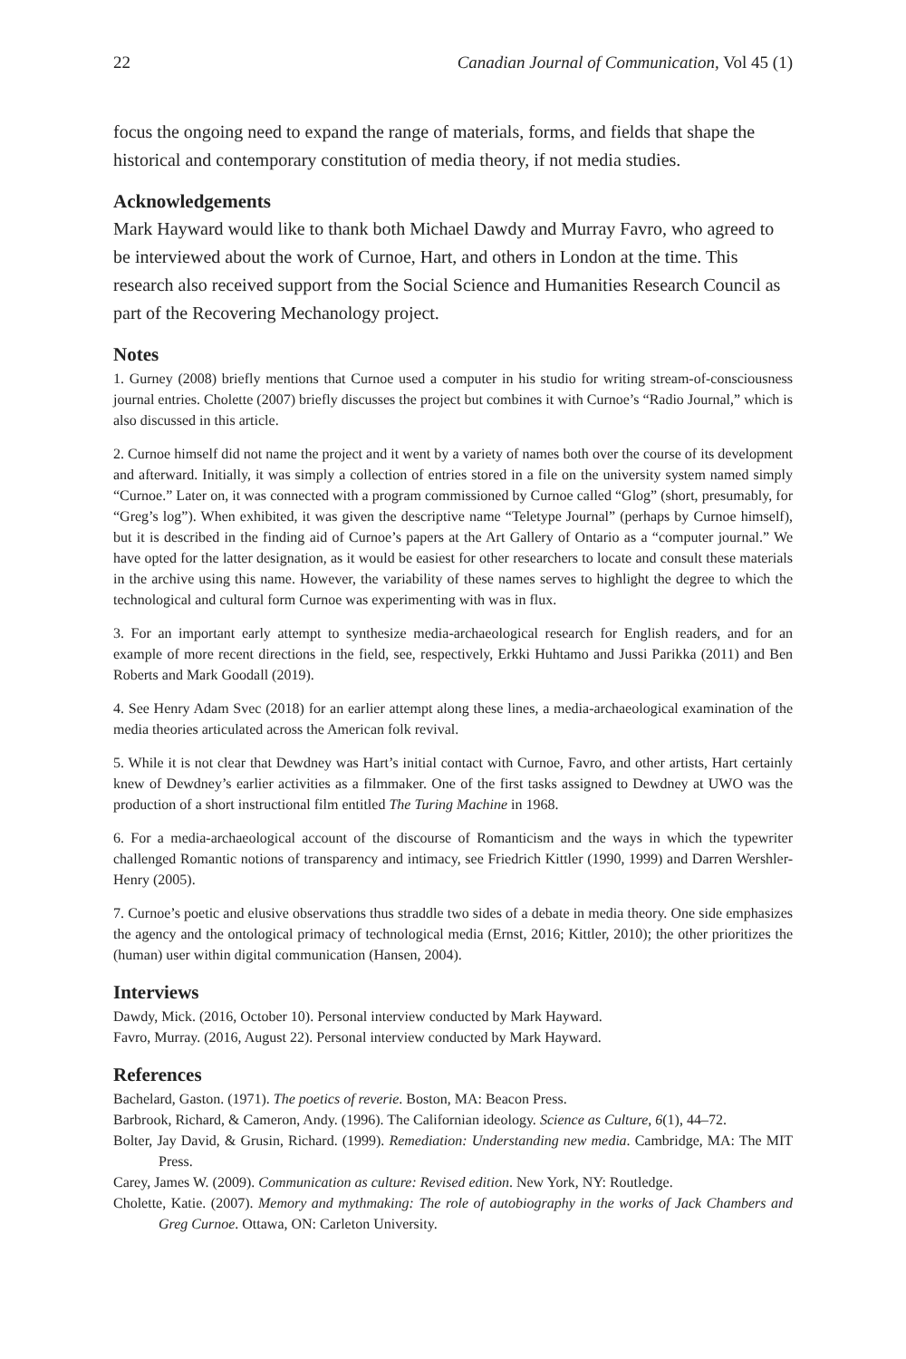22 Canadian Journal of Communication, Vol 45 (1)
focus the ongoing need to expand the range of materials, forms, and fields that shape the historical and contemporary constitution of media theory, if not media studies.
Acknowledgements
Mark Hayward would like to thank both Michael Dawdy and Murray Favro, who agreed to be interviewed about the work of Curnoe, Hart, and others in London at the time. This research also received support from the Social Science and Humanities Research Council as part of the Recovering Mechanology project.
Notes
1. Gurney (2008) briefly mentions that Curnoe used a computer in his studio for writing stream-of-consciousness journal entries. Cholette (2007) briefly discusses the project but combines it with Curnoe’s “Radio Journal,” which is also discussed in this article.
2. Curnoe himself did not name the project and it went by a variety of names both over the course of its development and afterward. Initially, it was simply a collection of entries stored in a file on the university system named simply “Curnoe.” Later on, it was connected with a program commissioned by Curnoe called “Glog” (short, presumably, for “Greg’s log”). When exhibited, it was given the descriptive name “Teletype Journal” (perhaps by Curnoe himself), but it is described in the finding aid of Curnoe’s papers at the Art Gallery of Ontario as a “computer journal.” We have opted for the latter designation, as it would be easiest for other researchers to locate and consult these materials in the archive using this name. However, the variability of these names serves to highlight the degree to which the technological and cultural form Curnoe was experimenting with was in flux.
3. For an important early attempt to synthesize media-archaeological research for English readers, and for an example of more recent directions in the field, see, respectively, Erkki Huhtamo and Jussi Parikka (2011) and Ben Roberts and Mark Goodall (2019).
4. See Henry Adam Svec (2018) for an earlier attempt along these lines, a media-archaeological examination of the media theories articulated across the American folk revival.
5. While it is not clear that Dewdney was Hart’s initial contact with Curnoe, Favro, and other artists, Hart certainly knew of Dewdney’s earlier activities as a filmmaker. One of the first tasks assigned to Dewdney at UWO was the production of a short instructional film entitled The Turing Machine in 1968.
6. For a media-archaeological account of the discourse of Romanticism and the ways in which the typewriter challenged Romantic notions of transparency and intimacy, see Friedrich Kittler (1990, 1999) and Darren Wershler-Henry (2005).
7. Curnoe’s poetic and elusive observations thus straddle two sides of a debate in media theory. One side emphasizes the agency and the ontological primacy of technological media (Ernst, 2016; Kittler, 2010); the other prioritizes the (human) user within digital communication (Hansen, 2004).
Interviews
Dawdy, Mick. (2016, October 10). Personal interview conducted by Mark Hayward.
Favro, Murray. (2016, August 22). Personal interview conducted by Mark Hayward.
References
Bachelard, Gaston. (1971). The poetics of reverie. Boston, MA: Beacon Press.
Barbrook, Richard, & Cameron, Andy. (1996). The Californian ideology. Science as Culture, 6(1), 44–72.
Bolter, Jay David, & Grusin, Richard. (1999). Remediation: Understanding new media. Cambridge, MA: The MIT Press.
Carey, James W. (2009). Communication as culture: Revised edition. New York, NY: Routledge.
Cholette, Katie. (2007). Memory and mythmaking: The role of autobiography in the works of Jack Chambers and Greg Curnoe. Ottawa, ON: Carleton University.